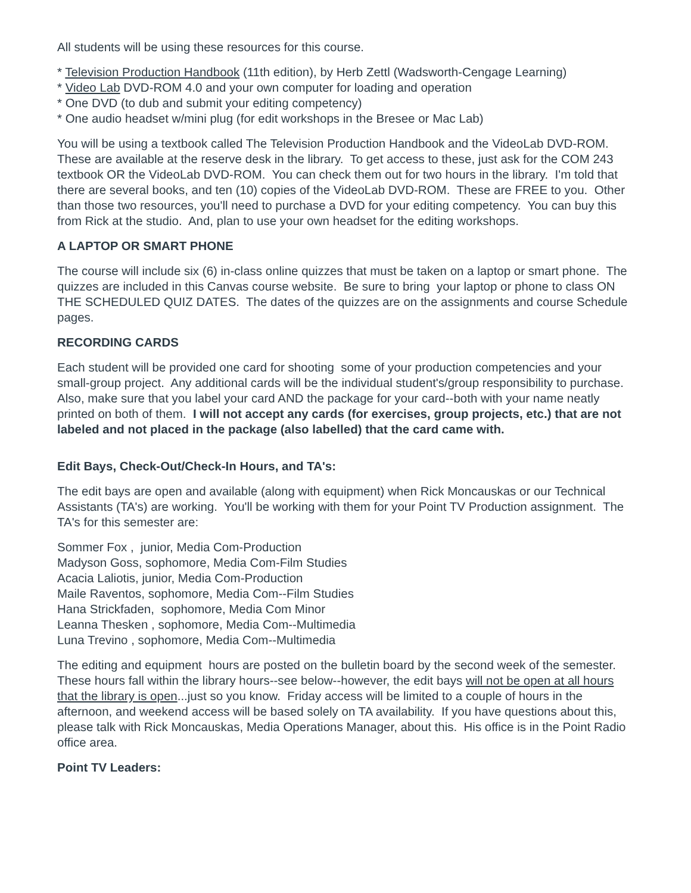All students will be using these resources for this course.
* Television Production Handbook (11th edition), by Herb Zettl (Wadsworth-Cengage Learning)
* Video Lab DVD-ROM 4.0 and your own computer for loading and operation
* One DVD (to dub and submit your editing competency)
* One audio headset w/mini plug (for edit workshops in the Bresee or Mac Lab)
You will be using a textbook called The Television Production Handbook and the VideoLab DVD-ROM. These are available at the reserve desk in the library. To get access to these, just ask for the COM 243 textbook OR the VideoLab DVD-ROM. You can check them out for two hours in the library. I'm told that there are several books, and ten (10) copies of the VideoLab DVD-ROM. These are FREE to you. Other than those two resources, you'll need to purchase a DVD for your editing competency. You can buy this from Rick at the studio. And, plan to use your own headset for the editing workshops.
A LAPTOP OR SMART PHONE
The course will include six (6) in-class online quizzes that must be taken on a laptop or smart phone. The quizzes are included in this Canvas course website. Be sure to bring your laptop or phone to class ON THE SCHEDULED QUIZ DATES. The dates of the quizzes are on the assignments and course Schedule pages.
RECORDING CARDS
Each student will be provided one card for shooting some of your production competencies and your small-group project. Any additional cards will be the individual student's/group responsibility to purchase. Also, make sure that you label your card AND the package for your card--both with your name neatly printed on both of them. I will not accept any cards (for exercises, group projects, etc.) that are not labeled and not placed in the package (also labelled) that the card came with.
Edit Bays, Check-Out/Check-In Hours, and TA's:
The edit bays are open and available (along with equipment) when Rick Moncauskas or our Technical Assistants (TA's) are working. You'll be working with them for your Point TV Production assignment. The TA's for this semester are:
Sommer Fox , junior, Media Com-Production
Madyson Goss, sophomore, Media Com-Film Studies
Acacia Laliotis, junior, Media Com-Production
Maile Raventos, sophomore, Media Com--Film Studies
Hana Strickfaden, sophomore, Media Com Minor
Leanna Thesken , sophomore, Media Com--Multimedia
Luna Trevino , sophomore, Media Com--Multimedia
The editing and equipment hours are posted on the bulletin board by the second week of the semester. These hours fall within the library hours--see below--however, the edit bays will not be open at all hours that the library is open...just so you know. Friday access will be limited to a couple of hours in the afternoon, and weekend access will be based solely on TA availability. If you have questions about this, please talk with Rick Moncauskas, Media Operations Manager, about this. His office is in the Point Radio office area.
Point TV Leaders: